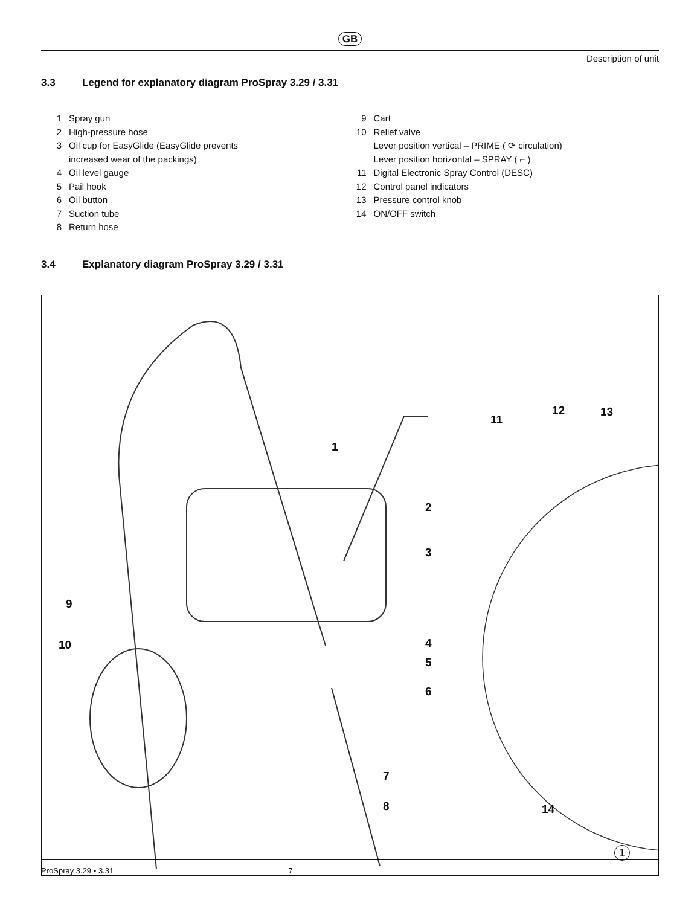GB
Description of unit
3.3 Legend for explanatory diagram ProSpray 3.29 / 3.31
1 Spray gun
2 High-pressure hose
3 Oil cup for EasyGlide (EasyGlide prevents
increased wear of the packings)
4 Oil level gauge
5 Pail hook
6 Oil button
7 Suction tube
8 Return hose
9 Cart
10 Relief valve
Lever position vertical – PRIME ( ⟳ circulation)
Lever position horizontal – SPRAY ( ⌐ )
11 Digital Electronic Spray Control (DESC)
12 Control panel indicators
13 Pressure control knob
14 ON/OFF switch
3.4 Explanatory diagram ProSpray 3.29 / 3.31
1
2
3
4
5
6
7
8
9
10
11
12 13
14
1
ProSpray 3.29 • 3.31 7